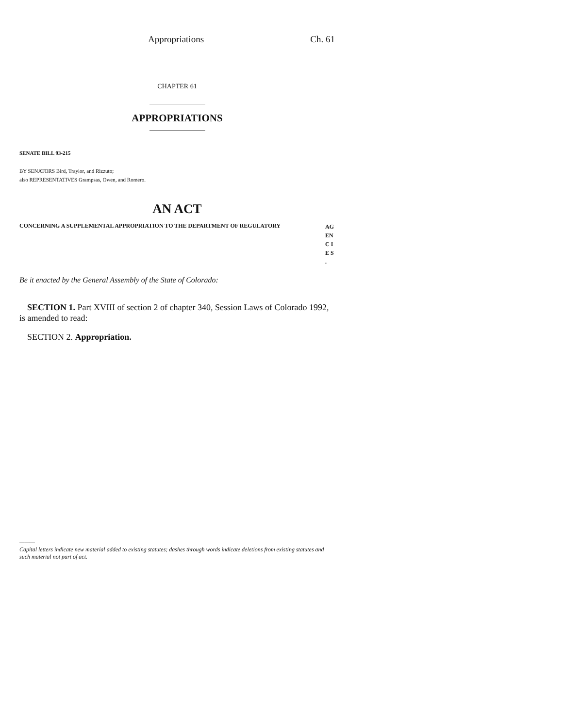Appropriations Ch. 61
CHAPTER 61
APPROPRIATIONS
SENATE BILL 93-215
BY SENATORS Bird, Traylor, and Rizzuto;
also REPRESENTATIVES Grampsas, Owen, and Romero.
AN ACT
CONCERNING A SUPPLEMENTAL APPROPRIATION TO THE DEPARTMENT OF REGULATORY AG EN C I E S .
Be it enacted by the General Assembly of the State of Colorado:
SECTION 1. Part XVIII of section 2 of chapter 340, Session Laws of Colorado 1992, is amended to read:
SECTION 2. Appropriation.
———
Capital letters indicate new material added to existing statutes; dashes through words indicate deletions from existing statutes and such material not part of act.